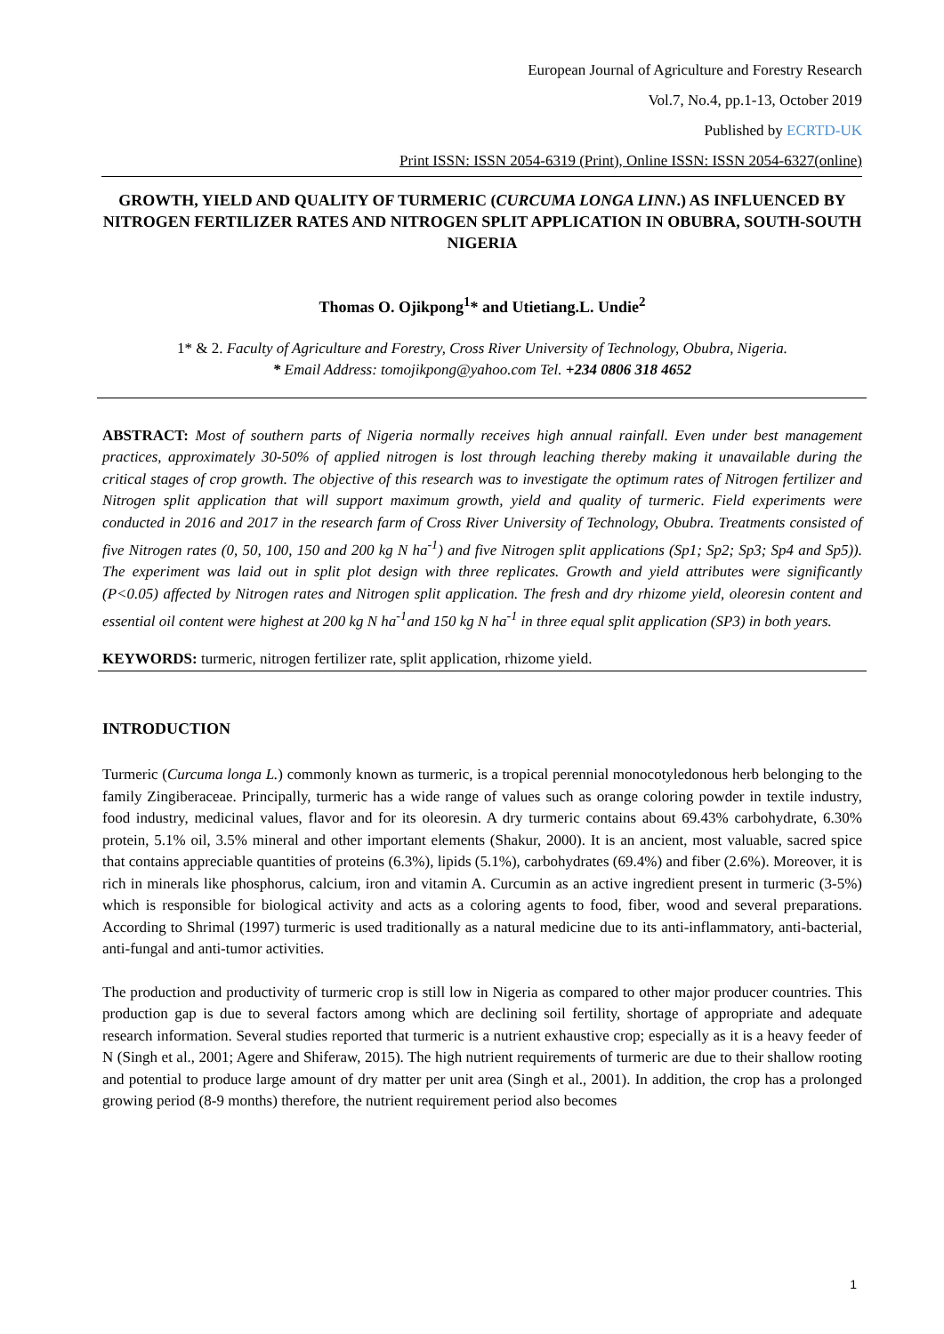European Journal of Agriculture and Forestry Research
Vol.7, No.4, pp.1-13, October 2019
Published by ECRTD-UK
Print ISSN: ISSN 2054-6319 (Print), Online ISSN: ISSN 2054-6327(online)
GROWTH, YIELD AND QUALITY OF TURMERIC (CURCUMA LONGA LINN.) AS INFLUENCED BY NITROGEN FERTILIZER RATES AND NITROGEN SPLIT APPLICATION IN OBUBRA, SOUTH-SOUTH NIGERIA
Thomas O. Ojikpong<sup>1</sup>* and Utietiang.L. Undie<sup>2</sup>
1* & 2. Faculty of Agriculture and Forestry, Cross River University of Technology, Obubra, Nigeria.
* Email Address: tomojikpong@yahoo.com Tel. +234 0806 318 4652
ABSTRACT: Most of southern parts of Nigeria normally receives high annual rainfall. Even under best management practices, approximately 30-50% of applied nitrogen is lost through leaching thereby making it unavailable during the critical stages of crop growth. The objective of this research was to investigate the optimum rates of Nitrogen fertilizer and Nitrogen split application that will support maximum growth, yield and quality of turmeric. Field experiments were conducted in 2016 and 2017 in the research farm of Cross River University of Technology, Obubra. Treatments consisted of five Nitrogen rates (0, 50, 100, 150 and 200 kg N ha<sup>-1</sup>) and five Nitrogen split applications (Sp1; Sp2; Sp3; Sp4 and Sp5)). The experiment was laid out in split plot design with three replicates. Growth and yield attributes were significantly (P<0.05) affected by Nitrogen rates and Nitrogen split application. The fresh and dry rhizome yield, oleoresin content and essential oil content were highest at 200 kg N ha<sup>-1</sup>and 150 kg N ha<sup>-1</sup> in three equal split application (SP3) in both years.
KEYWORDS: turmeric, nitrogen fertilizer rate, split application, rhizome yield.
INTRODUCTION
Turmeric (Curcuma longa L.) commonly known as turmeric, is a tropical perennial monocotyledonous herb belonging to the family Zingiberaceae. Principally, turmeric has a wide range of values such as orange coloring powder in textile industry, food industry, medicinal values, flavor and for its oleoresin. A dry turmeric contains about 69.43% carbohydrate, 6.30% protein, 5.1% oil, 3.5% mineral and other important elements (Shakur, 2000). It is an ancient, most valuable, sacred spice that contains appreciable quantities of proteins (6.3%), lipids (5.1%), carbohydrates (69.4%) and fiber (2.6%). Moreover, it is rich in minerals like phosphorus, calcium, iron and vitamin A. Curcumin as an active ingredient present in turmeric (3-5%) which is responsible for biological activity and acts as a coloring agents to food, fiber, wood and several preparations. According to Shrimal (1997) turmeric is used traditionally as a natural medicine due to its anti-inflammatory, anti-bacterial, anti-fungal and anti-tumor activities.
The production and productivity of turmeric crop is still low in Nigeria as compared to other major producer countries. This production gap is due to several factors among which are declining soil fertility, shortage of appropriate and adequate research information. Several studies reported that turmeric is a nutrient exhaustive crop; especially as it is a heavy feeder of N (Singh et al., 2001; Agere and Shiferaw, 2015). The high nutrient requirements of turmeric are due to their shallow rooting and potential to produce large amount of dry matter per unit area (Singh et al., 2001). In addition, the crop has a prolonged growing period (8-9 months) therefore, the nutrient requirement period also becomes
1